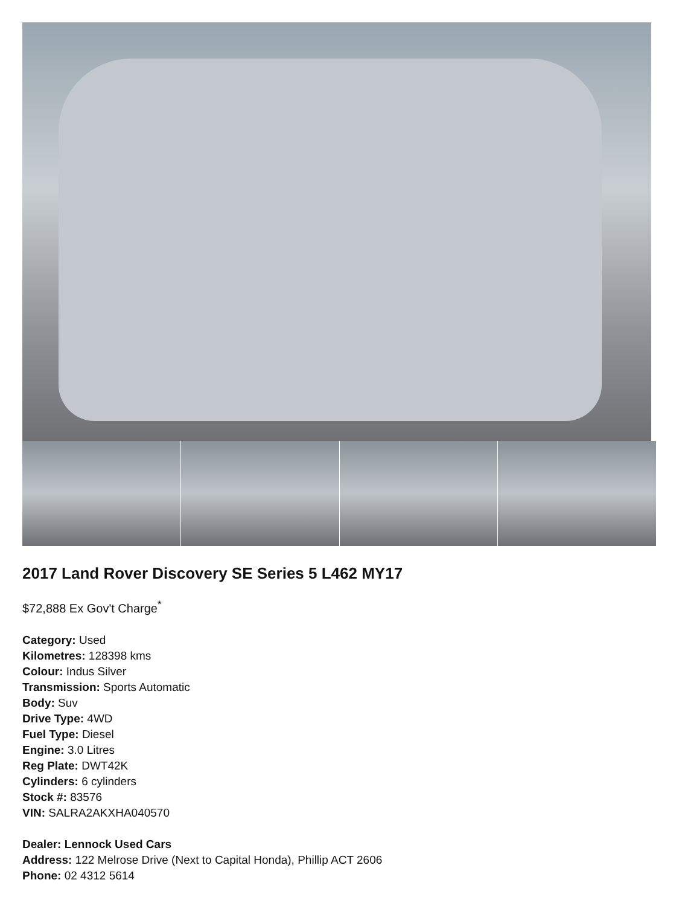2017 Land Rover Discovery SE Series 5 L462 MY17
$72,888 Ex Gov't Charge<sup>*</sup>
Category: Used
Kilometres: 128398 kms
Colour: Indus Silver
Transmission: Sports Automatic
Body: Suv
Drive Type: 4WD
Fuel Type: Diesel
Engine: 3.0 Litres
Reg Plate: DWT42K
Cylinders: 6 cylinders
Stock #: 83576
VIN: SALRA2AKXHA040570
Dealer: Lennock Used Cars
Address: 122 Melrose Drive (Next to Capital Honda), Phillip ACT 2606
Phone: 02 4312 5614